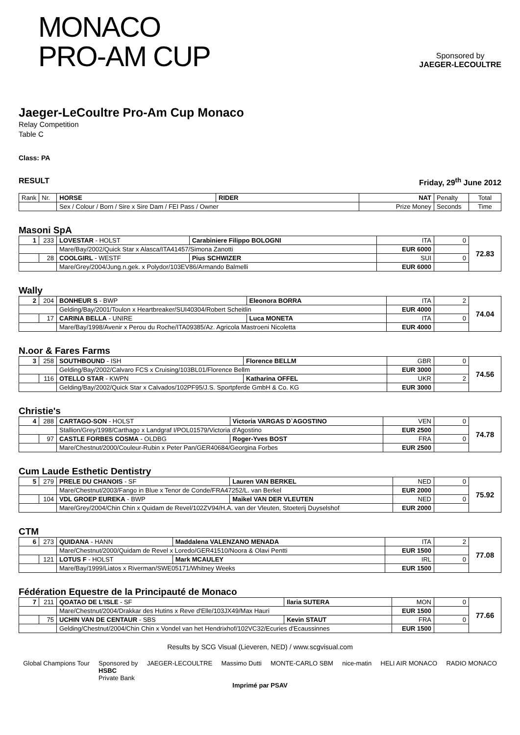MONACO
PRO-AM CUP
Sponsored by
JAEGER-LECOULTRE
Jaeger-LeCoultre Pro-Am Cup Monaco
Relay Competition
Table C
Class: PA
RESULT Friday, 29<sup>th</sup> June 2012
| Rank | Nr. | HORSE | RIDER | NAT | Penalty | Total |
| --- | --- | --- | --- | --- | --- | --- |
| | | Sex / Colour / Born / Sire x Sire Dam / FEI Pass / Owner | | Prize Money | Seconds | Time |
Masoni SpA
| 1 | 233 | LOVESTAR - HOLST | Carabiniere Filippo BOLOGNI | ITA | 0 | 72.83 |
| | | Mare/Bay/2002/Quick Star x Alasca/ITA41457/Simona Zanotti | | EUR 6000 | | |
| | 28 | COOLGIRL - WESTF | Pius SCHWIZER | SUI | 0 | |
| | | Mare/Grey/2004/Jung.n.gek. x Polydor/103EV86/Armando Balmelli | | EUR 6000 | | |
Wally
| 2 | 204 | BONHEUR S - BWP | Eleonora BORRA | ITA | 2 | 74.04 |
| | | Gelding/Bay/2001/Toulon x Heartbreaker/SUI40304/Robert Scheitlin | | EUR 4000 | | |
| | 17 | CARINA BELLA - UNIRE | Luca MONETA | ITA | 0 | |
| | | Mare/Bay/1998/Avenir x Perou du Roche/ITA09385/Az. Agricola Mastroeni Nicoletta | | EUR 4000 | | |
N.oor & Fares Farms
| 3 | 258 | SOUTHBOUND - ISH | Florence BELLM | GBR | 0 | 74.56 |
| | | Gelding/Bay/2002/Calvaro FCS x Cruising/103BL01/Florence Bellm | | EUR 3000 | | |
| | 116 | OTELLO STAR - KWPN | Katharina OFFEL | UKR | 2 | |
| | | Gelding/Bay/2002/Quick Star x Calvados/102PF95/J.S. Sportpferde GmbH & Co. KG | | EUR 3000 | | |
Christie's
| 4 | 288 | CARTAGO-SON - HOLST | Victoria VARGAS D`AGOSTINO | VEN | 0 | 74.78 |
| | | Stallion/Grey/1998/Carthago x Landgraf I/POL01579/Victoria d'Agostino | | EUR 2500 | | |
| | 97 | CASTLE FORBES COSMA - OLDBG | Roger-Yves BOST | FRA | 0 | |
| | | Mare/Chestnut/2000/Couleur-Rubin x Peter Pan/GER40684/Georgina Forbes | | EUR 2500 | | |
Cum Laude Esthetic Dentistry
| 5 | 279 | PRELE DU CHANOIS - SF | Lauren VAN BERKEL | NED | 0 | 75.92 |
| | | Mare/Chestnut/2003/Fango in Blue x Tenor de Conde/FRA47252/L. van Berkel | | EUR 2000 | | |
| | 104 | VDL GROEP EUREKA - BWP | Maikel VAN DER VLEUTEN | NED | 0 | |
| | | Mare/Grey/2004/Chin Chin x Quidam de Revel/102ZV94/H.A. van der Vleuten, Stoeterij Duyselshof | | EUR 2000 | | |
CTM
| 6 | 273 | QUIDANA - HANN | Maddalena VALENZANO MENADA | ITA | 2 | 77.08 |
| | | Mare/Chestnut/2000/Quidam de Revel x Loredo/GER41510/Noora & Olavi Pentti | | EUR 1500 | | |
| | 121 | LOTUS F - HOLST | Mark MCAULEY | IRL | 0 | |
| | | Mare/Bay/1999/Liatos x Riverman/SWE05171/Whitney Weeks | | EUR 1500 | | |
Fédération Equestre de la Principauté de Monaco
| 7 | 211 | QOATAO DE L'ISLE - SF | Ilaria SUTERA | MON | 0 | 77.66 |
| | | Mare/Chestnut/2004/Drakkar des Hutins x Reve d'Elle/103JX49/Max Hauri | | EUR 1500 | | |
| | 75 | UCHIN VAN DE CENTAUR - SBS | Kevin STAUT | FRA | 0 | |
| | | Gelding/Chestnut/2004/Chin Chin x Vondel van het Hendrixhof/102VC32/Ecuries d'Ecaussinnes | | EUR 1500 | | |
Results by SCG Visual (Lieveren, NED) / www.scgvisual.com
Global Champions Tour Sponsored by
HSBC
Private Bank JAEGER-LECOULTRE Massimo Dutti MONTE-CARLO SBM nice-matin HELI AIR MONACO RADIO MONACO
Imprimé par PSAV